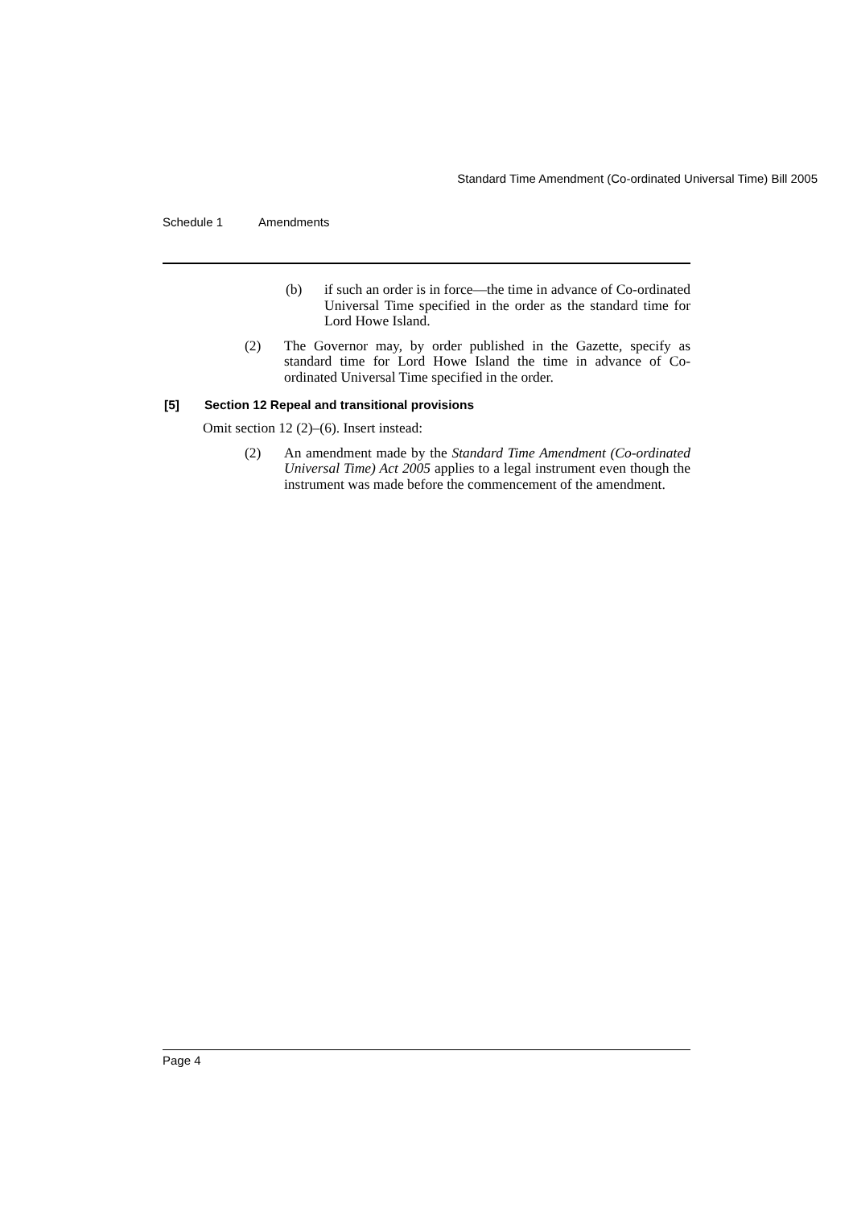Standard Time Amendment (Co-ordinated Universal Time) Bill 2005
Schedule 1 Amendments
(b) if such an order is in force—the time in advance of Co-ordinated Universal Time specified in the order as the standard time for Lord Howe Island.
(2) The Governor may, by order published in the Gazette, specify as standard time for Lord Howe Island the time in advance of Co-ordinated Universal Time specified in the order.
[5] Section 12 Repeal and transitional provisions
Omit section 12 (2)–(6). Insert instead:
(2) An amendment made by the Standard Time Amendment (Co-ordinated Universal Time) Act 2005 applies to a legal instrument even though the instrument was made before the commencement of the amendment.
Page 4